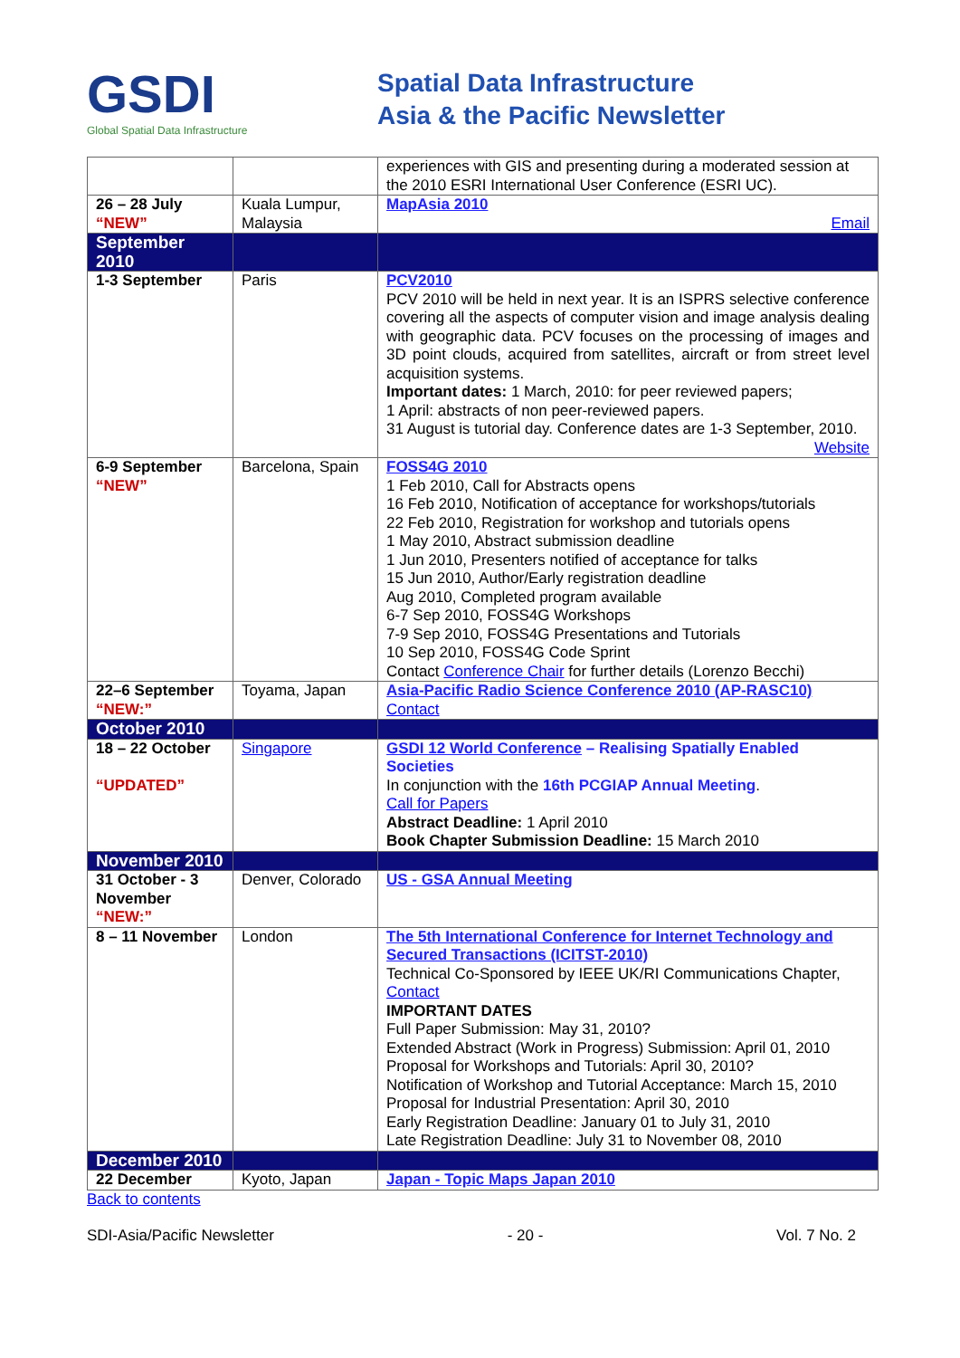GSDI
Global Spatial Data Infrastructure
Spatial Data Infrastructure
Asia & the Pacific Newsletter
| | | experiences with GIS and presenting during a moderated session at the 2010 ESRI International User Conference (ESRI UC). |
| 26 – 28 July “NEW” | Kuala Lumpur, Malaysia | MapAsia 2010 Email |
| September 2010 | | |
| 1-3 September | Paris | PCV2010 PCV 2010 will be held in next year. It is an ISPRS selective conference covering all the aspects of computer vision and image analysis dealing with geographic data. PCV focuses on the processing of images and 3D point clouds, acquired from satellites, aircraft or from street level acquisition systems. Important dates: 1 March, 2010: for peer reviewed papers; 1 April: abstracts of non peer-reviewed papers. 31 August is tutorial day. Conference dates are 1-3 September, 2010. Website |
| 6-9 September “NEW” | Barcelona, Spain | FOSS4G 2010 1 Feb 2010, Call for Abstracts opens 16 Feb 2010, Notification of acceptance for workshops/tutorials 22 Feb 2010, Registration for workshop and tutorials opens 1 May 2010, Abstract submission deadline 1 Jun 2010, Presenters notified of acceptance for talks 15 Jun 2010, Author/Early registration deadline Aug 2010, Completed program available 6-7 Sep 2010, FOSS4G Workshops 7-9 Sep 2010, FOSS4G Presentations and Tutorials 10 Sep 2010, FOSS4G Code Sprint Contact Conference Chair for further details (Lorenzo Becchi) |
| 22–6 September “NEW:” | Toyama, Japan | Asia-Pacific Radio Science Conference 2010 (AP-RASC10) Contact |
| October 2010 | | |
| 18 – 22 October “UPDATED” | Singapore | GSDI 12 World Conference – Realising Spatially Enabled Societies In conjunction with the 16th PCGIAP Annual Meeting . Call for Papers Abstract Deadline: 1 April 2010 Book Chapter Submission Deadline: 15 March 2010 |
| November 2010 | | |
| 31 October - 3 November “NEW:” | Denver, Colorado | US - GSA Annual Meeting |
| 8 – 11 November | London | The 5th International Conference for Internet Technology and Secured Transactions (ICITST-2010) Technical Co-Sponsored by IEEE UK/RI Communications Chapter, Contact IMPORTANT DATES Full Paper Submission: May 31, 2010? Extended Abstract (Work in Progress) Submission: April 01, 2010 Proposal for Workshops and Tutorials: April 30, 2010? Notification of Workshop and Tutorial Acceptance: March 15, 2010 Proposal for Industrial Presentation: April 30, 2010 Early Registration Deadline: January 01 to July 31, 2010 Late Registration Deadline: July 31 to November 08, 2010 |
| December 2010 | | |
| 22 December | Kyoto, Japan | Japan - Topic Maps Japan 2010 |
Back to contents
SDI-Asia/Pacific Newsletter - 20 - Vol. 7 No. 2